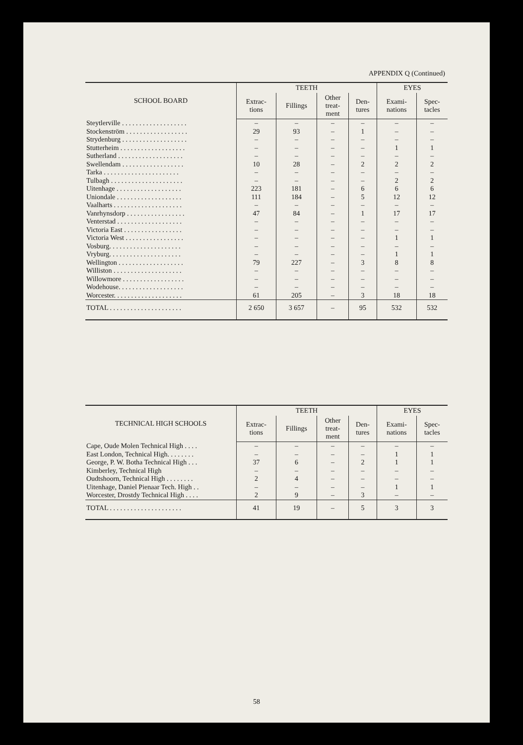APPENDIX Q (Continued)
| SCHOOL BOARD | TEETH | | | | EYES | |
| --- | --- | --- | --- | --- | --- | --- |
| | Extrac- tions | Fillings | Other treat- ment | Den- tures | Exami- nations | Spec- tacles |
| Steytlerville . . . . . . . . . . . . . . . . . . . | – | – | – | – | – | – |
| Stockenström . . . . . . . . . . . . . . . . . . | 29 | 93 | – | 1 | – | – |
| Strydenburg . . . . . . . . . . . . . . . . . . . | – | – | – | – | – | – |
| Stutterheim . . . . . . . . . . . . . . . . . . . | – | – | – | – | 1 | 1 |
| Sutherland . . . . . . . . . . . . . . . . . . . | – | – | – | – | – | – |
| Swellendam . . . . . . . . . . . . . . . . . . | 10 | 28 | – | 2 | 2 | 2 |
| Tarka . . . . . . . . . . . . . . . . . . . . . . | – | – | – | – | – | – |
| Tulbagh . . . . . . . . . . . . . . . . . . . . . | – | – | – | – | 2 | 2 |
| Uitenhage . . . . . . . . . . . . . . . . . . . | 223 | 181 | – | 6 | 6 | 6 |
| Uniondale . . . . . . . . . . . . . . . . . . . | 111 | 184 | – | 5 | 12 | 12 |
| Vaalharts . . . . . . . . . . . . . . . . . . . . | – | – | – | – | – | – |
| Vanrhynsdorp . . . . . . . . . . . . . . . . . | 47 | 84 | – | 1 | 17 | 17 |
| Venterstad . . . . . . . . . . . . . . . . . . . | – | – | – | – | – | – |
| Victoria East . . . . . . . . . . . . . . . . . | – | – | – | – | – | – |
| Victoria West . . . . . . . . . . . . . . . . . | – | – | – | – | 1 | 1 |
| Vosburg. . . . . . . . . . . . . . . . . . . . . | – | – | – | – | – | – |
| Vryburg. . . . . . . . . . . . . . . . . . . . . | – | – | – | – | 1 | 1 |
| Wellington . . . . . . . . . . . . . . . . . . . | 79 | 227 | – | 3 | 8 | 8 |
| Williston . . . . . . . . . . . . . . . . . . . . | – | – | – | – | – | – |
| Willowmore . . . . . . . . . . . . . . . . . . | – | – | – | – | – | – |
| Wodehouse. . . . . . . . . . . . . . . . . . . | – | – | – | – | – | – |
| Worcester. . . . . . . . . . . . . . . . . . . . | 61 | 205 | – | 3 | 18 | 18 |
| TOTAL . . . . . . . . . . . . . . . . . . . . . | 2 650 | 3 657 | – | 95 | 532 | 532 |
| TECHNICAL HIGH SCHOOLS | TEETH | | | | EYES | |
| --- | --- | --- | --- | --- | --- | --- |
| | Extrac- tions | Fillings | Other treat- ment | Den- tures | Exami- nations | Spec- tacles |
| Cape, Oude Molen Technical High . . . . | – | – | – | – | – | – |
| East London, Technical High. . . . . . . . | – | – | – | – | 1 | 1 |
| George, P. W. Botha Technical High . . . | 37 | 6 | – | 2 | 1 | 1 |
| Kimberley, Technical High | – | – | – | – | – | – |
| Oudtshoorn, Technical High . . . . . . . . | 2 | 4 | – | – | – | – |
| Uitenhage, Daniel Pienaar Tech. High . . | – | – | – | – | 1 | 1 |
| Worcester, Drostdy Technical High . . . . | 2 | 9 | – | 3 | – | – |
| TOTAL . . . . . . . . . . . . . . . . . . . . . | 41 | 19 | – | 5 | 3 | 3 |
58